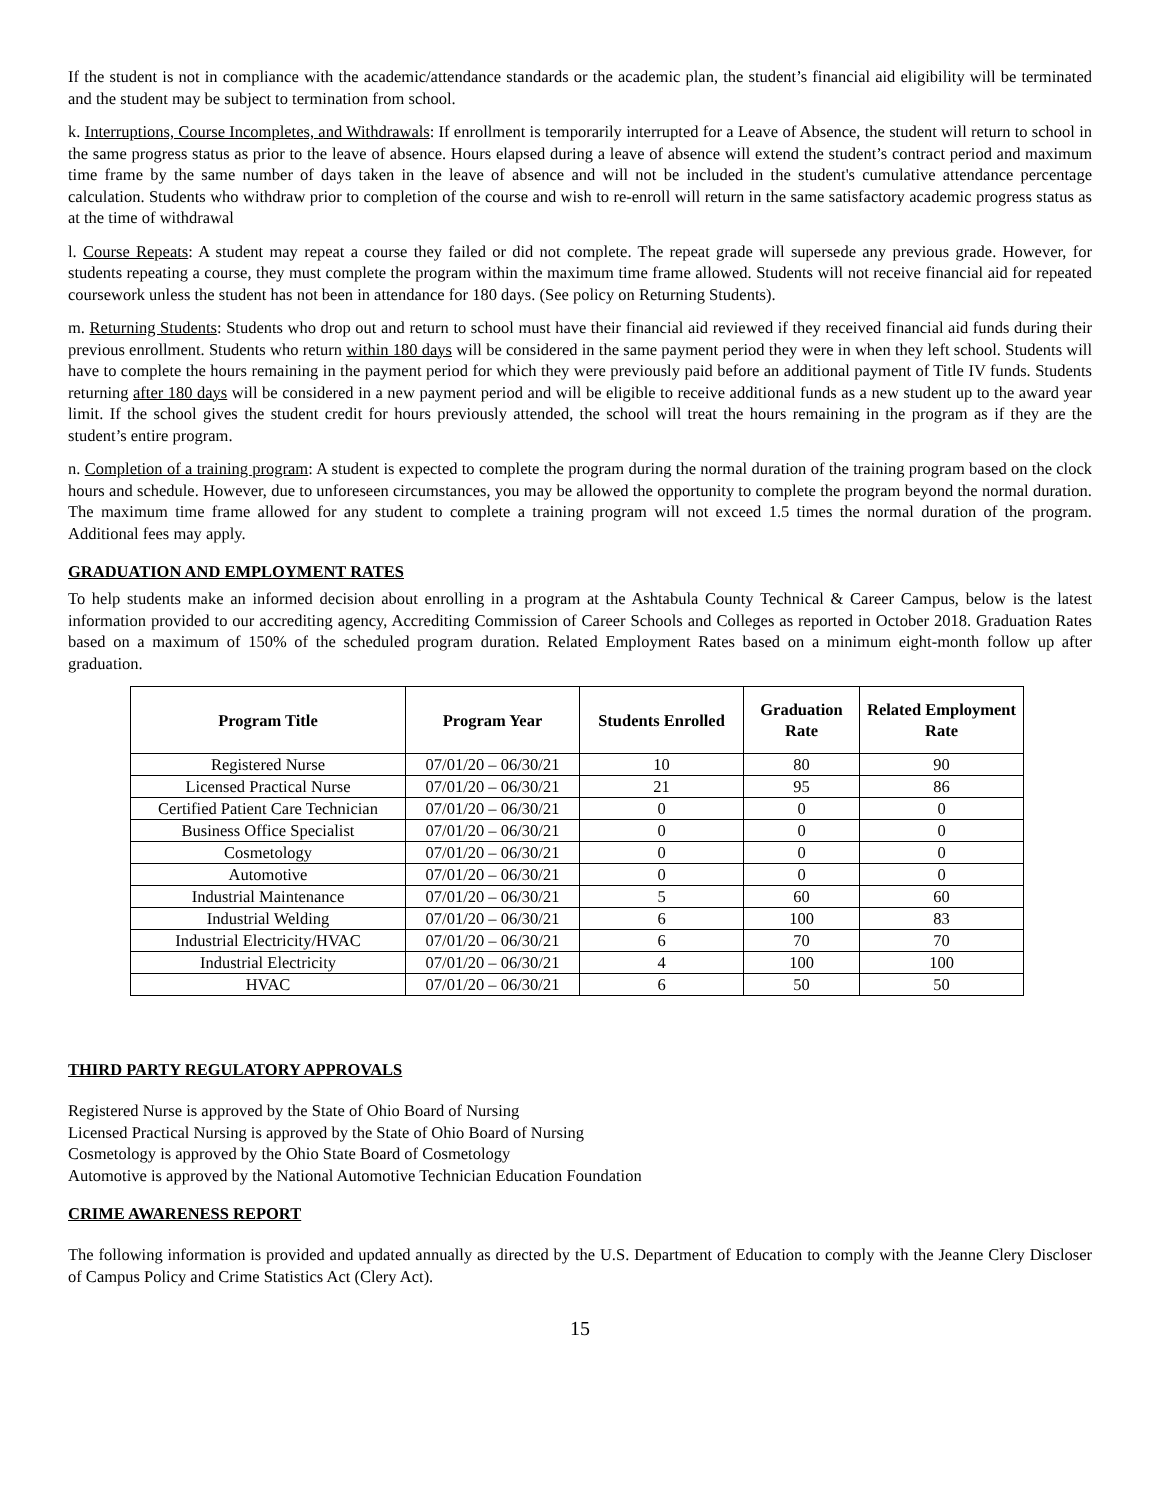If the student is not in compliance with the academic/attendance standards or the academic plan, the student’s financial aid eligibility will be terminated and the student may be subject to termination from school.
k. Interruptions, Course Incompletes, and Withdrawals: If enrollment is temporarily interrupted for a Leave of Absence, the student will return to school in the same progress status as prior to the leave of absence. Hours elapsed during a leave of absence will extend the student’s contract period and maximum time frame by the same number of days taken in the leave of absence and will not be included in the student's cumulative attendance percentage calculation. Students who withdraw prior to completion of the course and wish to re-enroll will return in the same satisfactory academic progress status as at the time of withdrawal
l. Course Repeats: A student may repeat a course they failed or did not complete. The repeat grade will supersede any previous grade. However, for students repeating a course, they must complete the program within the maximum time frame allowed. Students will not receive financial aid for repeated coursework unless the student has not been in attendance for 180 days. (See policy on Returning Students).
m. Returning Students: Students who drop out and return to school must have their financial aid reviewed if they received financial aid funds during their previous enrollment. Students who return within 180 days will be considered in the same payment period they were in when they left school. Students will have to complete the hours remaining in the payment period for which they were previously paid before an additional payment of Title IV funds. Students returning after 180 days will be considered in a new payment period and will be eligible to receive additional funds as a new student up to the award year limit. If the school gives the student credit for hours previously attended, the school will treat the hours remaining in the program as if they are the student’s entire program.
n. Completion of a training program: A student is expected to complete the program during the normal duration of the training program based on the clock hours and schedule. However, due to unforeseen circumstances, you may be allowed the opportunity to complete the program beyond the normal duration. The maximum time frame allowed for any student to complete a training program will not exceed 1.5 times the normal duration of the program. Additional fees may apply.
GRADUATION AND EMPLOYMENT RATES
To help students make an informed decision about enrolling in a program at the Ashtabula County Technical & Career Campus, below is the latest information provided to our accrediting agency, Accrediting Commission of Career Schools and Colleges as reported in October 2018. Graduation Rates based on a maximum of 150% of the scheduled program duration. Related Employment Rates based on a minimum eight-month follow up after graduation.
| Program Title | Program Year | Students Enrolled | Graduation Rate | Related Employment Rate |
| --- | --- | --- | --- | --- |
| Registered Nurse | 07/01/20 – 06/30/21 | 10 | 80 | 90 |
| Licensed Practical Nurse | 07/01/20 – 06/30/21 | 21 | 95 | 86 |
| Certified Patient Care Technician | 07/01/20 – 06/30/21 | 0 | 0 | 0 |
| Business Office Specialist | 07/01/20 – 06/30/21 | 0 | 0 | 0 |
| Cosmetology | 07/01/20 – 06/30/21 | 0 | 0 | 0 |
| Automotive | 07/01/20 – 06/30/21 | 0 | 0 | 0 |
| Industrial Maintenance | 07/01/20 – 06/30/21 | 5 | 60 | 60 |
| Industrial Welding | 07/01/20 – 06/30/21 | 6 | 100 | 83 |
| Industrial Electricity/HVAC | 07/01/20 – 06/30/21 | 6 | 70 | 70 |
| Industrial Electricity | 07/01/20 – 06/30/21 | 4 | 100 | 100 |
| HVAC | 07/01/20 – 06/30/21 | 6 | 50 | 50 |
THIRD PARTY REGULATORY APPROVALS
Registered Nurse is approved by the State of Ohio Board of Nursing
Licensed Practical Nursing is approved by the State of Ohio Board of Nursing
Cosmetology is approved by the Ohio State Board of Cosmetology
Automotive is approved by the National Automotive Technician Education Foundation
CRIME AWARENESS REPORT
The following information is provided and updated annually as directed by the U.S. Department of Education to comply with the Jeanne Clery Discloser of Campus Policy and Crime Statistics Act (Clery Act).
15